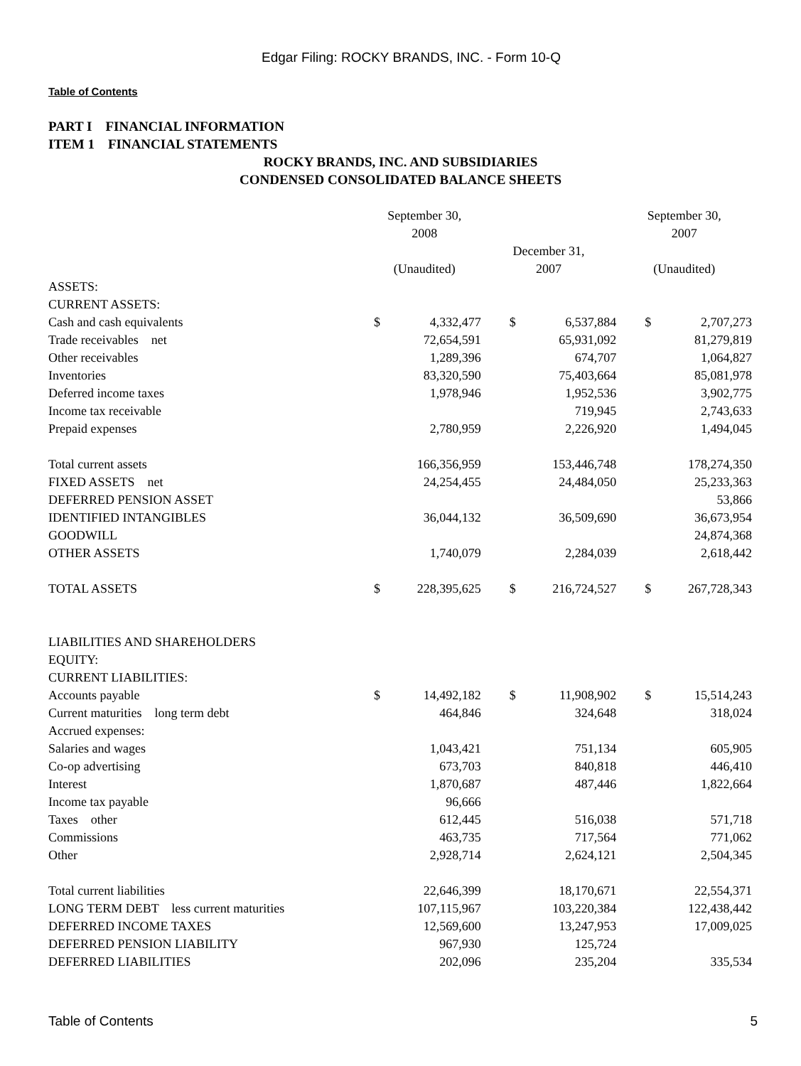Edgar Filing: ROCKY BRANDS, INC. - Form 10-Q
Table of Contents
PART I FINANCIAL INFORMATION
ITEM 1 FINANCIAL STATEMENTS
ROCKY BRANDS, INC. AND SUBSIDIARIES
CONDENSED CONSOLIDATED BALANCE SHEETS
| | September 30, 2008 (Unaudited) | | December 31, 2007 | | September 30, 2007 (Unaudited) | |
| ASSETS: | | | | | | |
| CURRENT ASSETS: | | | | | | |
| Cash and cash equivalents | $ | 4,332,477 | $ | 6,537,884 | $ | 2,707,273 |
| Trade receivables net | | 72,654,591 | | 65,931,092 | | 81,279,819 |
| Other receivables | | 1,289,396 | | 674,707 | | 1,064,827 |
| Inventories | | 83,320,590 | | 75,403,664 | | 85,081,978 |
| Deferred income taxes | | 1,978,946 | | 1,952,536 | | 3,902,775 |
| Income tax receivable | | | | 719,945 | | 2,743,633 |
| Prepaid expenses | | 2,780,959 | | 2,226,920 | | 1,494,045 |
| Total current assets | | 166,356,959 | | 153,446,748 | | 178,274,350 |
| FIXED ASSETS net | | 24,254,455 | | 24,484,050 | | 25,233,363 |
| DEFERRED PENSION ASSET | | | | | | 53,866 |
| IDENTIFIED INTANGIBLES | | 36,044,132 | | 36,509,690 | | 36,673,954 |
| GOODWILL | | | | | | 24,874,368 |
| OTHER ASSETS | | 1,740,079 | | 2,284,039 | | 2,618,442 |
| TOTAL ASSETS | $ | 228,395,625 | $ | 216,724,527 | $ | 267,728,343 |
| LIABILITIES AND SHAREHOLDERS EQUITY: | | | | | | |
| CURRENT LIABILITIES: | | | | | | |
| Accounts payable | $ | 14,492,182 | $ | 11,908,902 | $ | 15,514,243 |
| Current maturities long term debt | | 464,846 | | 324,648 | | 318,024 |
| Accrued expenses: | | | | | | |
| Salaries and wages | | 1,043,421 | | 751,134 | | 605,905 |
| Co-op advertising | | 673,703 | | 840,818 | | 446,410 |
| Interest | | 1,870,687 | | 487,446 | | 1,822,664 |
| Income tax payable | | 96,666 | | | | |
| Taxes other | | 612,445 | | 516,038 | | 571,718 |
| Commissions | | 463,735 | | 717,564 | | 771,062 |
| Other | | 2,928,714 | | 2,624,121 | | 2,504,345 |
| Total current liabilities | | 22,646,399 | | 18,170,671 | | 22,554,371 |
| LONG TERM DEBT less current maturities | | 107,115,967 | | 103,220,384 | | 122,438,442 |
| DEFERRED INCOME TAXES | | 12,569,600 | | 13,247,953 | | 17,009,025 |
| DEFERRED PENSION LIABILITY | | 967,930 | | 125,724 | | |
| DEFERRED LIABILITIES | | 202,096 | | 235,204 | | 335,534 |
Table of Contents 5